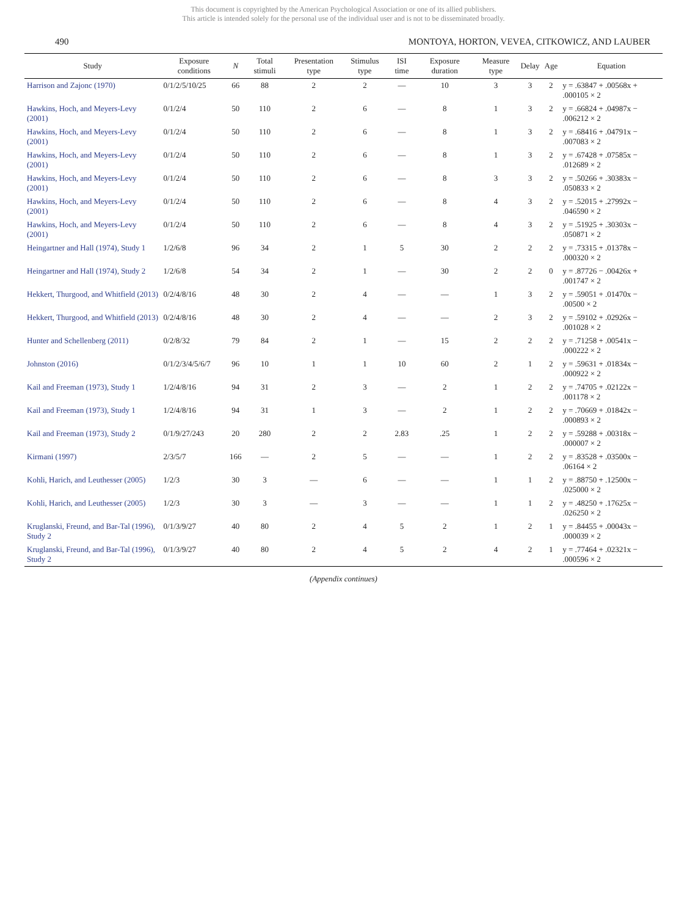This document is copyrighted by the American Psychological Association or one of its allied publishers.
This article is intended solely for the personal use of the individual user and is not to be disseminated broadly.
490 MONTOYA, HORTON, VEVEA, CITKOWICZ, AND LAUBER
| Study | Exposure conditions | N | Total stimuli | Presentation type | Stimulus type | ISI time | Exposure duration | Measure type | Delay | Age | Equation |
| --- | --- | --- | --- | --- | --- | --- | --- | --- | --- | --- | --- |
| Harrison and Zajonc (1970) | 0/1/2/5/10/25 | 66 | 88 | 2 | 2 | — | 10 | 3 | 3 | 2 | y = .63847 + .00568x + .000105 × 2 |
| Hawkins, Hoch, and Meyers-Levy (2001) | 0/1/2/4 | 50 | 110 | 2 | 6 | — | 8 | 1 | 3 | 2 | y = .66824 + .04987x − .006212 × 2 |
| Hawkins, Hoch, and Meyers-Levy (2001) | 0/1/2/4 | 50 | 110 | 2 | 6 | — | 8 | 1 | 3 | 2 | y = .68416 + .04791x − .007083 × 2 |
| Hawkins, Hoch, and Meyers-Levy (2001) | 0/1/2/4 | 50 | 110 | 2 | 6 | — | 8 | 1 | 3 | 2 | y = .67428 + .07585x − .012689 × 2 |
| Hawkins, Hoch, and Meyers-Levy (2001) | 0/1/2/4 | 50 | 110 | 2 | 6 | — | 8 | 3 | 3 | 2 | y = .50266 + .30383x − .050833 × 2 |
| Hawkins, Hoch, and Meyers-Levy (2001) | 0/1/2/4 | 50 | 110 | 2 | 6 | — | 8 | 4 | 3 | 2 | y = .52015 + .27992x − .046590 × 2 |
| Hawkins, Hoch, and Meyers-Levy (2001) | 0/1/2/4 | 50 | 110 | 2 | 6 | — | 8 | 4 | 3 | 2 | y = .51925 + .30303x − .050871 × 2 |
| Heingartner and Hall (1974), Study 1 | 1/2/6/8 | 96 | 34 | 2 | 1 | 5 | 30 | 2 | 2 | 2 | y = .73315 + .01378x − .000320 × 2 |
| Heingartner and Hall (1974), Study 2 | 1/2/6/8 | 54 | 34 | 2 | 1 | — | 30 | 2 | 2 | 0 | y = .87726 − .00426x + .001747 × 2 |
| Hekkert, Thurgood, and Whitfield (2013) | 0/2/4/8/16 | 48 | 30 | 2 | 4 | — | — | 1 | 3 | 2 | y = .59051 + .01470x − .00500 × 2 |
| Hekkert, Thurgood, and Whitfield (2013) | 0/2/4/8/16 | 48 | 30 | 2 | 4 | — | — | 2 | 3 | 2 | y = .59102 + .02926x − .001028 × 2 |
| Hunter and Schellenberg (2011) | 0/2/8/32 | 79 | 84 | 2 | 1 | — | 15 | 2 | 2 | 2 | y = .71258 + .00541x − .000222 × 2 |
| Johnston (2016) | 0/1/2/3/4/5/6/7 | 96 | 10 | 1 | 1 | 10 | 60 | 2 | 1 | 2 | y = .59631 + .01834x − .000922 × 2 |
| Kail and Freeman (1973), Study 1 | 1/2/4/8/16 | 94 | 31 | 2 | 3 | — | 2 | 1 | 2 | 2 | y = .74705 + .02122x − .001178 × 2 |
| Kail and Freeman (1973), Study 1 | 1/2/4/8/16 | 94 | 31 | 1 | 3 | — | 2 | 1 | 2 | 2 | y = .70669 + .01842x − .000893 × 2 |
| Kail and Freeman (1973), Study 2 | 0/1/9/27/243 | 20 | 280 | 2 | 2 | 2.83 | .25 | 1 | 2 | 2 | y = .59288 + .00318x − .000007 × 2 |
| Kirmani (1997) | 2/3/5/7 | 166 | — | 2 | 5 | — | — | 1 | 2 | 2 | y = .83528 + .03500x − .06164 × 2 |
| Kohli, Harich, and Leuthesser (2005) | 1/2/3 | 30 | 3 | — | 6 | — | — | 1 | 1 | 2 | y = .88750 + .12500x − .025000 × 2 |
| Kohli, Harich, and Leuthesser (2005) | 1/2/3 | 30 | 3 | — | 3 | — | — | 1 | 1 | 2 | y = .48250 + .17625x − .026250 × 2 |
| Kruglanski, Freund, and Bar-Tal (1996), Study 2 | 0/1/3/9/27 | 40 | 80 | 2 | 4 | 5 | 2 | 1 | 2 | 1 | y = .84455 + .00043x − .000039 × 2 |
| Kruglanski, Freund, and Bar-Tal (1996), Study 2 | 0/1/3/9/27 | 40 | 80 | 2 | 4 | 5 | 2 | 4 | 2 | 1 | y = .77464 + .02321x − .000596 × 2 |
(Appendix continues)